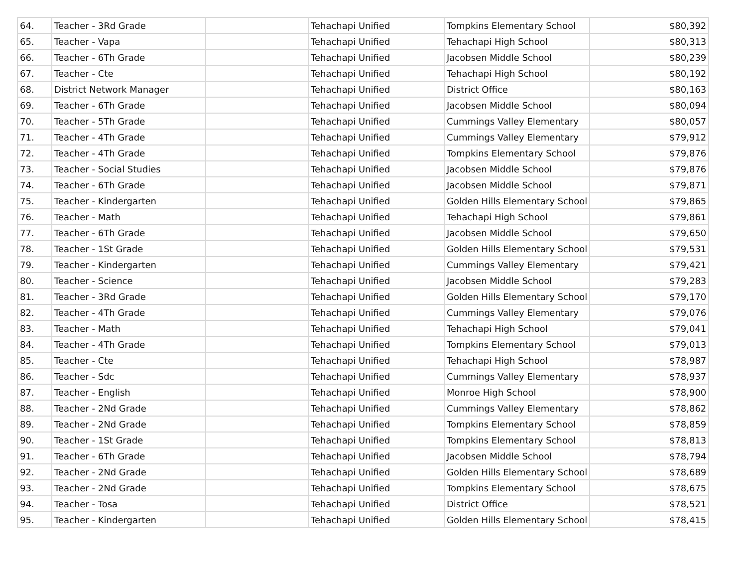| 64. | Teacher - 3Rd Grade | | Tehachapi Unified | Tompkins Elementary School | $80,392 |
| 65. | Teacher - Vapa | | Tehachapi Unified | Tehachapi High School | $80,313 |
| 66. | Teacher - 6Th Grade | | Tehachapi Unified | Jacobsen Middle School | $80,239 |
| 67. | Teacher - Cte | | Tehachapi Unified | Tehachapi High School | $80,192 |
| 68. | District Network Manager | | Tehachapi Unified | District Office | $80,163 |
| 69. | Teacher - 6Th Grade | | Tehachapi Unified | Jacobsen Middle School | $80,094 |
| 70. | Teacher - 5Th Grade | | Tehachapi Unified | Cummings Valley Elementary | $80,057 |
| 71. | Teacher - 4Th Grade | | Tehachapi Unified | Cummings Valley Elementary | $79,912 |
| 72. | Teacher - 4Th Grade | | Tehachapi Unified | Tompkins Elementary School | $79,876 |
| 73. | Teacher - Social Studies | | Tehachapi Unified | Jacobsen Middle School | $79,876 |
| 74. | Teacher - 6Th Grade | | Tehachapi Unified | Jacobsen Middle School | $79,871 |
| 75. | Teacher - Kindergarten | | Tehachapi Unified | Golden Hills Elementary School | $79,865 |
| 76. | Teacher - Math | | Tehachapi Unified | Tehachapi High School | $79,861 |
| 77. | Teacher - 6Th Grade | | Tehachapi Unified | Jacobsen Middle School | $79,650 |
| 78. | Teacher - 1St Grade | | Tehachapi Unified | Golden Hills Elementary School | $79,531 |
| 79. | Teacher - Kindergarten | | Tehachapi Unified | Cummings Valley Elementary | $79,421 |
| 80. | Teacher - Science | | Tehachapi Unified | Jacobsen Middle School | $79,283 |
| 81. | Teacher - 3Rd Grade | | Tehachapi Unified | Golden Hills Elementary School | $79,170 |
| 82. | Teacher - 4Th Grade | | Tehachapi Unified | Cummings Valley Elementary | $79,076 |
| 83. | Teacher - Math | | Tehachapi Unified | Tehachapi High School | $79,041 |
| 84. | Teacher - 4Th Grade | | Tehachapi Unified | Tompkins Elementary School | $79,013 |
| 85. | Teacher - Cte | | Tehachapi Unified | Tehachapi High School | $78,987 |
| 86. | Teacher - Sdc | | Tehachapi Unified | Cummings Valley Elementary | $78,937 |
| 87. | Teacher - English | | Tehachapi Unified | Monroe High School | $78,900 |
| 88. | Teacher - 2Nd Grade | | Tehachapi Unified | Cummings Valley Elementary | $78,862 |
| 89. | Teacher - 2Nd Grade | | Tehachapi Unified | Tompkins Elementary School | $78,859 |
| 90. | Teacher - 1St Grade | | Tehachapi Unified | Tompkins Elementary School | $78,813 |
| 91. | Teacher - 6Th Grade | | Tehachapi Unified | Jacobsen Middle School | $78,794 |
| 92. | Teacher - 2Nd Grade | | Tehachapi Unified | Golden Hills Elementary School | $78,689 |
| 93. | Teacher - 2Nd Grade | | Tehachapi Unified | Tompkins Elementary School | $78,675 |
| 94. | Teacher - Tosa | | Tehachapi Unified | District Office | $78,521 |
| 95. | Teacher - Kindergarten | | Tehachapi Unified | Golden Hills Elementary School | $78,415 |